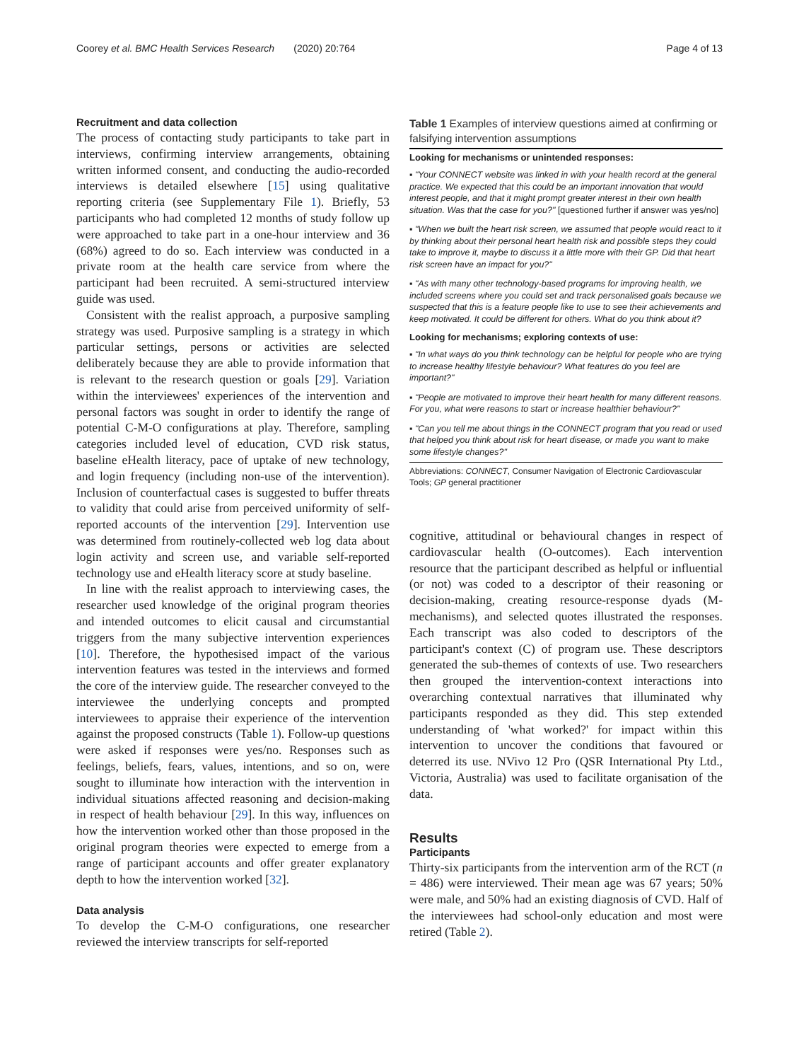Coorey et al. BMC Health Services Research (2020) 20:764 Page 4 of 13
Recruitment and data collection
The process of contacting study participants to take part in interviews, confirming interview arrangements, obtaining written informed consent, and conducting the audio-recorded interviews is detailed elsewhere [15] using qualitative reporting criteria (see Supplementary File 1). Briefly, 53 participants who had completed 12 months of study follow up were approached to take part in a one-hour interview and 36 (68%) agreed to do so. Each interview was conducted in a private room at the health care service from where the participant had been recruited. A semi-structured interview guide was used.
Consistent with the realist approach, a purposive sampling strategy was used. Purposive sampling is a strategy in which particular settings, persons or activities are selected deliberately because they are able to provide information that is relevant to the research question or goals [29]. Variation within the interviewees' experiences of the intervention and personal factors was sought in order to identify the range of potential C-M-O configurations at play. Therefore, sampling categories included level of education, CVD risk status, baseline eHealth literacy, pace of uptake of new technology, and login frequency (including non-use of the intervention). Inclusion of counterfactual cases is suggested to buffer threats to validity that could arise from perceived uniformity of self-reported accounts of the intervention [29]. Intervention use was determined from routinely-collected web log data about login activity and screen use, and variable self-reported technology use and eHealth literacy score at study baseline.
In line with the realist approach to interviewing cases, the researcher used knowledge of the original program theories and intended outcomes to elicit causal and circumstantial triggers from the many subjective intervention experiences [10]. Therefore, the hypothesised impact of the various intervention features was tested in the interviews and formed the core of the interview guide. The researcher conveyed to the interviewee the underlying concepts and prompted interviewees to appraise their experience of the intervention against the proposed constructs (Table 1). Follow-up questions were asked if responses were yes/no. Responses such as feelings, beliefs, fears, values, intentions, and so on, were sought to illuminate how interaction with the intervention in individual situations affected reasoning and decision-making in respect of health behaviour [29]. In this way, influences on how the intervention worked other than those proposed in the original program theories were expected to emerge from a range of participant accounts and offer greater explanatory depth to how the intervention worked [32].
Data analysis
To develop the C-M-O configurations, one researcher reviewed the interview transcripts for self-reported
Table 1 Examples of interview questions aimed at confirming or falsifying intervention assumptions
| Looking for mechanisms or unintended responses: |
| --- |
| ▪ "Your CONNECT website was linked in with your health record at the general practice. We expected that this could be an important innovation that would interest people, and that it might prompt greater interest in their own health situation. Was that the case for you?" [questioned further if answer was yes/no] |
| ▪ "When we built the heart risk screen, we assumed that people would react to it by thinking about their personal heart health risk and possible steps they could take to improve it, maybe to discuss it a little more with their GP. Did that heart risk screen have an impact for you?" |
| ▪ "As with many other technology-based programs for improving health, we included screens where you could set and track personalised goals because we suspected that this is a feature people like to use to see their achievements and keep motivated. It could be different for others. What do you think about it? |
| Looking for mechanisms; exploring contexts of use: |
| ▪ "In what ways do you think technology can be helpful for people who are trying to increase healthy lifestyle behaviour? What features do you feel are important?" |
| ▪ "People are motivated to improve their heart health for many different reasons. For you, what were reasons to start or increase healthier behaviour?" |
| ▪ "Can you tell me about things in the CONNECT program that you read or used that helped you think about risk for heart disease, or made you want to make some lifestyle changes?" |
Abbreviations: CONNECT, Consumer Navigation of Electronic Cardiovascular Tools; GP general practitioner
cognitive, attitudinal or behavioural changes in respect of cardiovascular health (O-outcomes). Each intervention resource that the participant described as helpful or influential (or not) was coded to a descriptor of their reasoning or decision-making, creating resource-response dyads (M-mechanisms), and selected quotes illustrated the responses. Each transcript was also coded to descriptors of the participant's context (C) of program use. These descriptors generated the sub-themes of contexts of use. Two researchers then grouped the intervention-context interactions into overarching contextual narratives that illuminated why participants responded as they did. This step extended understanding of 'what worked?' for impact within this intervention to uncover the conditions that favoured or deterred its use. NVivo 12 Pro (QSR International Pty Ltd., Victoria, Australia) was used to facilitate organisation of the data.
Results
Participants
Thirty-six participants from the intervention arm of the RCT (n = 486) were interviewed. Their mean age was 67 years; 50% were male, and 50% had an existing diagnosis of CVD. Half of the interviewees had school-only education and most were retired (Table 2).